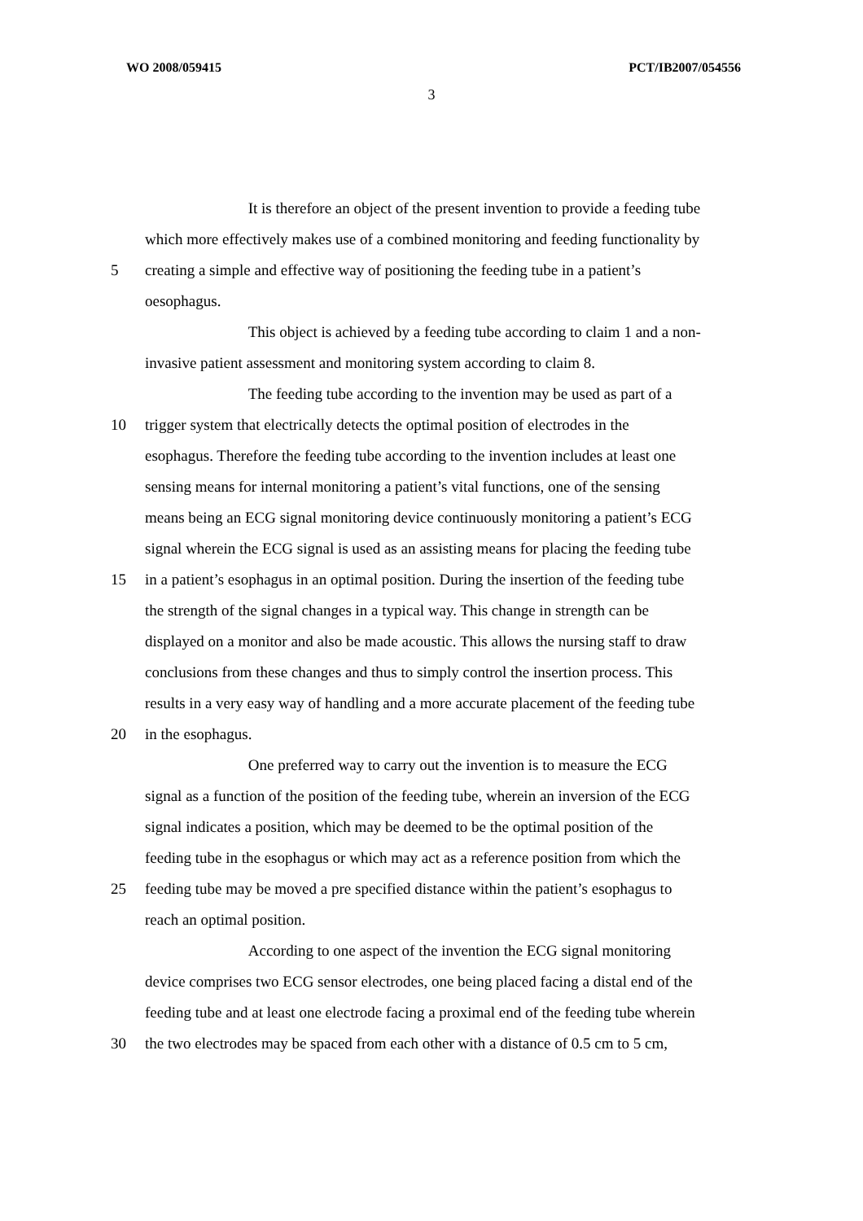WO 2008/059415 PCT/IB2007/054556
3
It is therefore an object of the present invention to provide a feeding tube
which more effectively makes use of a combined monitoring and feeding functionality by
5 creating a simple and effective way of positioning the feeding tube in a patient’s
oesophagus.
This object is achieved by a feeding tube according to claim 1 and a non-
invasive patient assessment and monitoring system according to claim 8.
The feeding tube according to the invention may be used as part of a
10 trigger system that electrically detects the optimal position of electrodes in the
esophagus. Therefore the feeding tube according to the invention includes at least one
sensing means for internal monitoring a patient’s vital functions, one of the sensing
means being an ECG signal monitoring device continuously monitoring a patient’s ECG
signal wherein the ECG signal is used as an assisting means for placing the feeding tube
15 in a patient’s esophagus in an optimal position. During the insertion of the feeding tube
the strength of the signal changes in a typical way. This change in strength can be
displayed on a monitor and also be made acoustic. This allows the nursing staff to draw
conclusions from these changes and thus to simply control the insertion process. This
results in a very easy way of handling and a more accurate placement of the feeding tube
20 in the esophagus.
One preferred way to carry out the invention is to measure the ECG
signal as a function of the position of the feeding tube, wherein an inversion of the ECG
signal indicates a position, which may be deemed to be the optimal position of the
feeding tube in the esophagus or which may act as a reference position from which the
25 feeding tube may be moved a pre specified distance within the patient’s esophagus to
reach an optimal position.
According to one aspect of the invention the ECG signal monitoring
device comprises two ECG sensor electrodes, one being placed facing a distal end of the
feeding tube and at least one electrode facing a proximal end of the feeding tube wherein
30 the two electrodes may be spaced from each other with a distance of 0.5 cm to 5 cm,